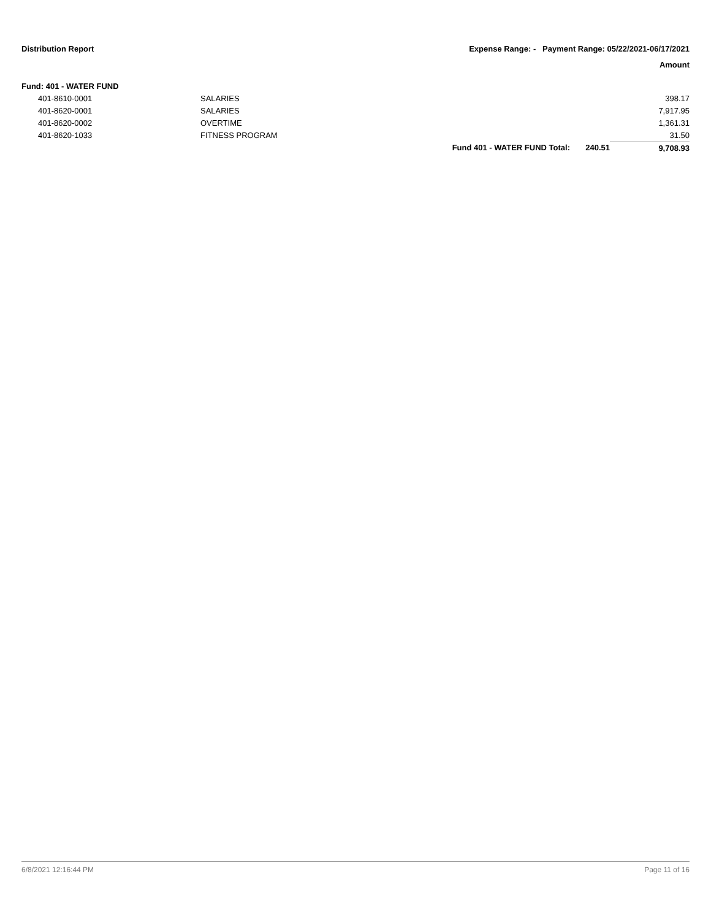Distribution Report Expense Range: - Payment Range: 05/22/2021-06/17/2021
Amount
Fund: 401 - WATER FUND
| 401-8610-0001 | SALARIES | | | 398.17 |
| 401-8620-0001 | SALARIES | | | 7,917.95 |
| 401-8620-0002 | OVERTIME | | | 1,361.31 |
| 401-8620-1033 | FITNESS PROGRAM | | | 31.50 |
| | | Fund 401 - WATER FUND Total: | 240.51 | 9,708.93 |
6/8/2021 12:16:44 PM Page 11 of 16